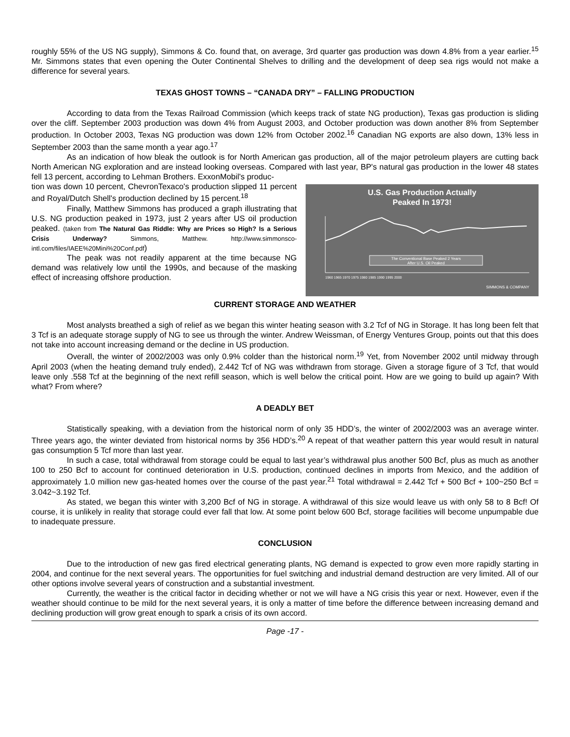roughly 55% of the US NG supply), Simmons & Co. found that, on average, 3rd quarter gas production was down 4.8% from a year earlier.<sup>15</sup> Mr. Simmons states that even opening the Outer Continental Shelves to drilling and the development of deep sea rigs would not make a difference for several years.
TEXAS GHOST TOWNS – “CANADA DRY” – FALLING PRODUCTION
According to data from the Texas Railroad Commission (which keeps track of state NG production), Texas gas production is sliding over the cliff. September 2003 production was down 4% from August 2003, and October production was down another 8% from September production. In October 2003, Texas NG production was down 12% from October 2002.<sup>16</sup> Canadian NG exports are also down, 13% less in September 2003 than the same month a year ago.<sup>17</sup>
As an indication of how bleak the outlook is for North American gas production, all of the major petroleum players are cutting back North American NG exploration and are instead looking overseas. Compared with last year, BP's natural gas production in the lower 48 states fell 13 percent, according to Lehman Brothers. ExxonMobil's produc-
U.S. Gas Production Actually
Peaked In 1973!
The Conventional Base Peaked 2 Years
After U.S. Oil Peaked
1960 1965 1970 1975 1980 1985 1990 1995 2000
SIMMONS & COMPANY
tion was down 10 percent, ChevronTexaco's production slipped 11 percent and Royal/Dutch Shell's production declined by 15 percent.<sup>18</sup>
Finally, Matthew Simmons has produced a graph illustrating that U.S. NG production peaked in 1973, just 2 years after US oil production peaked. (taken from The Natural Gas Riddle: Why are Prices so High? Is a Serious Crisis Underway? Simmons, Matthew. http://www.simmonsco-intl.com/files/IAEE%20Mini%20Conf.pdf)
The peak was not readily apparent at the time because NG demand was relatively low until the 1990s, and because of the masking effect of increasing offshore production.
CURRENT STORAGE AND WEATHER
Most analysts breathed a sigh of relief as we began this winter heating season with 3.2 Tcf of NG in Storage. It has long been felt that 3 Tcf is an adequate storage supply of NG to see us through the winter. Andrew Weissman, of Energy Ventures Group, points out that this does not take into account increasing demand or the decline in US production.
Overall, the winter of 2002/2003 was only 0.9% colder than the historical norm.<sup>19</sup> Yet, from November 2002 until midway through April 2003 (when the heating demand truly ended), 2.442 Tcf of NG was withdrawn from storage. Given a storage figure of 3 Tcf, that would leave only .558 Tcf at the beginning of the next refill season, which is well below the critical point. How are we going to build up again? With what? From where?
A DEADLY BET
Statistically speaking, with a deviation from the historical norm of only 35 HDD’s, the winter of 2002/2003 was an average winter. Three years ago, the winter deviated from historical norms by 356 HDD’s.<sup>20</sup> A repeat of that weather pattern this year would result in natural gas consumption 5 Tcf more than last year.
In such a case, total withdrawal from storage could be equal to last year’s withdrawal plus another 500 Bcf, plus as much as another 100 to 250 Bcf to account for continued deterioration in U.S. production, continued declines in imports from Mexico, and the addition of approximately 1.0 million new gas-heated homes over the course of the past year.<sup>21</sup> Total withdrawal = 2.442 Tcf + 500 Bcf + 100~250 Bcf = 3.042~3.192 Tcf.
As stated, we began this winter with 3,200 Bcf of NG in storage. A withdrawal of this size would leave us with only 58 to 8 Bcf! Of course, it is unlikely in reality that storage could ever fall that low. At some point below 600 Bcf, storage facilities will become unpumpable due to inadequate pressure.
CONCLUSION
Due to the introduction of new gas fired electrical generating plants, NG demand is expected to grow even more rapidly starting in 2004, and continue for the next several years. The opportunities for fuel switching and industrial demand destruction are very limited. All of our other options involve several years of construction and a substantial investment.
Currently, the weather is the critical factor in deciding whether or not we will have a NG crisis this year or next. However, even if the weather should continue to be mild for the next several years, it is only a matter of time before the difference between increasing demand and declining production will grow great enough to spark a crisis of its own accord.
Page -17 -